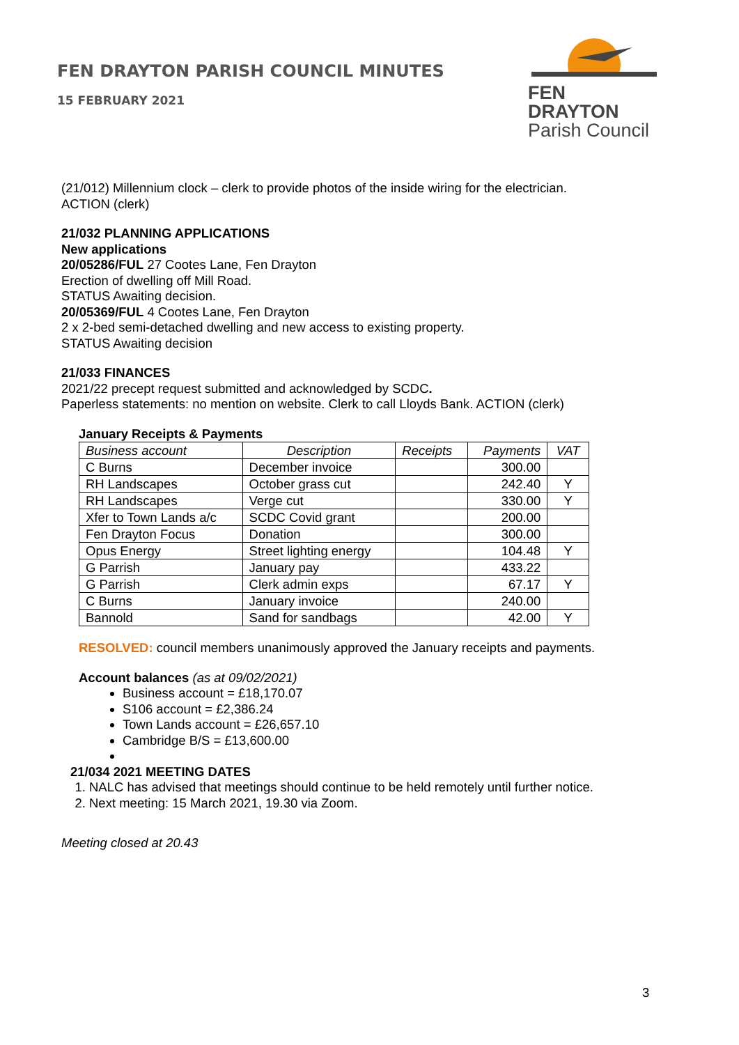FEN DRAYTON PARISH COUNCIL MINUTES
15 FEBRUARY 2021
FEN DRAYTON
Parish Council
(21/012) Millennium clock – clerk to provide photos of the inside wiring for the electrician.
ACTION (clerk)
21/032 PLANNING APPLICATIONS
New applications
20/05286/FUL 27 Cootes Lane, Fen Drayton
Erection of dwelling off Mill Road.
STATUS Awaiting decision.
20/05369/FUL 4 Cootes Lane, Fen Drayton
2 x 2-bed semi-detached dwelling and new access to existing property.
STATUS Awaiting decision
21/033 FINANCES
2021/22 precept request submitted and acknowledged by SCDC.
Paperless statements: no mention on website. Clerk to call Lloyds Bank. ACTION (clerk)
January Receipts & Payments
| Business account | Description | Receipts | Payments | VAT |
| --- | --- | --- | --- | --- |
| C Burns | December invoice | | 300.00 | |
| RH Landscapes | October grass cut | | 242.40 | Y |
| RH Landscapes | Verge cut | | 330.00 | Y |
| Xfer to Town Lands a/c | SCDC Covid grant | | 200.00 | |
| Fen Drayton Focus | Donation | | 300.00 | |
| Opus Energy | Street lighting energy | | 104.48 | Y |
| G Parrish | January pay | | 433.22 | |
| G Parrish | Clerk admin exps | | 67.17 | Y |
| C Burns | January invoice | | 240.00 | |
| Bannold | Sand for sandbags | | 42.00 | Y |
RESOLVED: council members unanimously approved the January receipts and payments.
Account balances (as at 09/02/2021)
Business account = £18,170.07
S106 account = £2,386.24
Town Lands account = £26,657.10
Cambridge B/S = £13,600.00
21/034 2021 MEETING DATES
1. NALC has advised that meetings should continue to be held remotely until further notice.
2. Next meeting: 15 March 2021, 19.30 via Zoom.
Meeting closed at 20.43
3